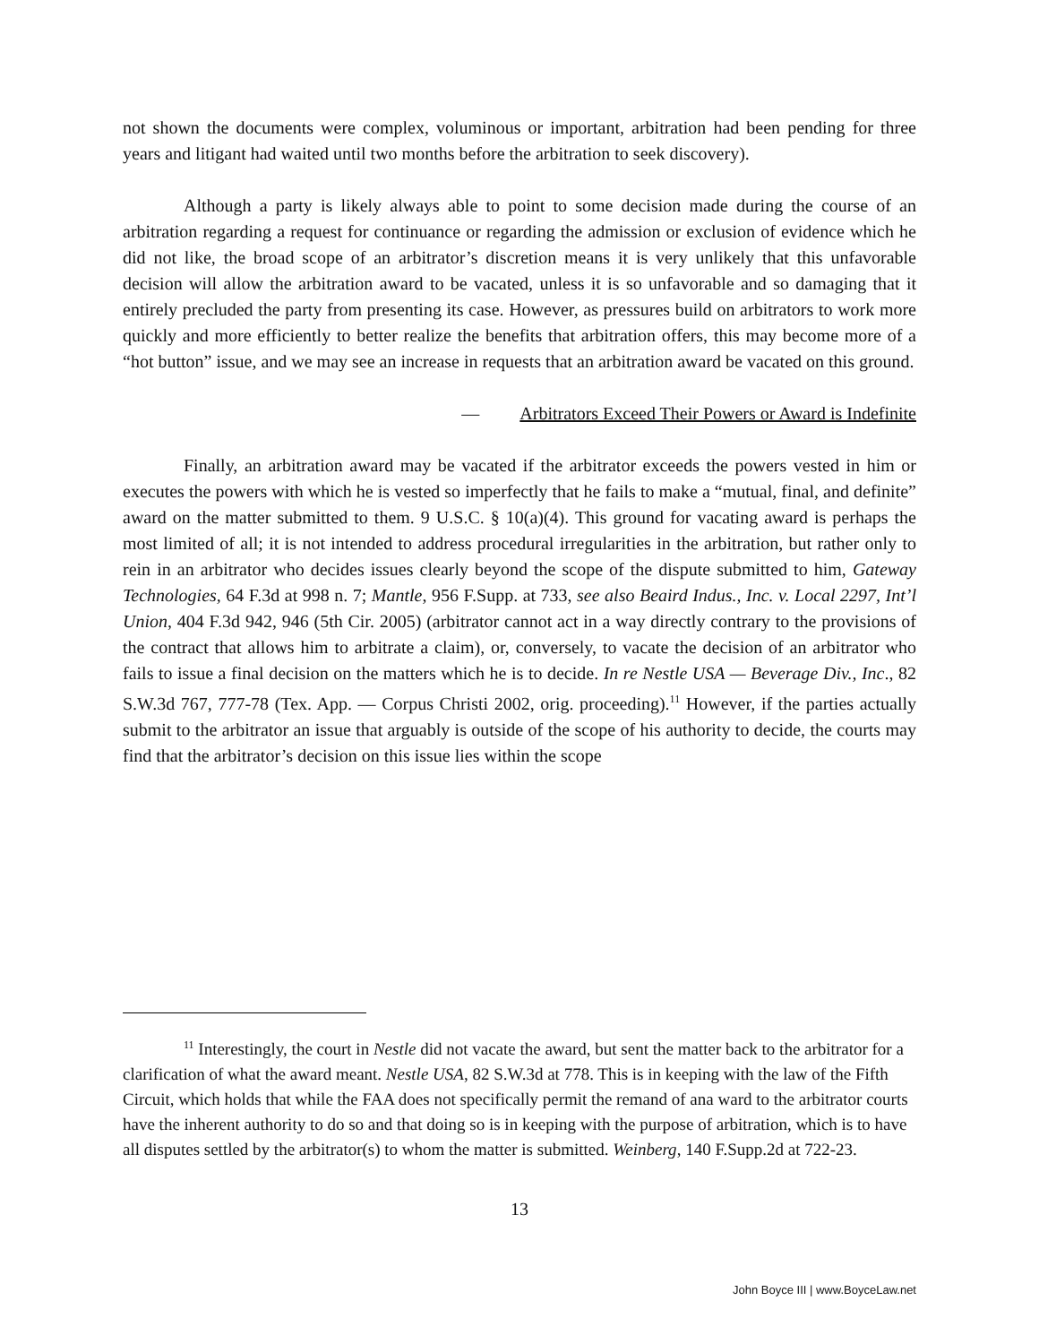not shown the documents were complex, voluminous or important, arbitration had been pending for three years and litigant had waited until two months before the arbitration to seek discovery).
Although a party is likely always able to point to some decision made during the course of an arbitration regarding a request for continuance or regarding the admission or exclusion of evidence which he did not like, the broad scope of an arbitrator’s discretion means it is very unlikely that this unfavorable decision will allow the arbitration award to be vacated, unless it is so unfavorable and so damaging that it entirely precluded the party from presenting its case. However, as pressures build on arbitrators to work more quickly and more efficiently to better realize the benefits that arbitration offers, this may become more of a “hot button” issue, and we may see an increase in requests that an arbitration award be vacated on this ground.
— Arbitrators Exceed Their Powers or Award is Indefinite
Finally, an arbitration award may be vacated if the arbitrator exceeds the powers vested in him or executes the powers with which he is vested so imperfectly that he fails to make a “mutual, final, and definite” award on the matter submitted to them. 9 U.S.C. § 10(a)(4). This ground for vacating award is perhaps the most limited of all; it is not intended to address procedural irregularities in the arbitration, but rather only to rein in an arbitrator who decides issues clearly beyond the scope of the dispute submitted to him, Gateway Technologies, 64 F.3d at 998 n. 7; Mantle, 956 F.Supp. at 733, see also Beaird Indus., Inc. v. Local 2297, Int’l Union, 404 F.3d 942, 946 (5th Cir. 2005) (arbitrator cannot act in a way directly contrary to the provisions of the contract that allows him to arbitrate a claim), or, conversely, to vacate the decision of an arbitrator who fails to issue a final decision on the matters which he is to decide. In re Nestle USA — Beverage Div., Inc., 82 S.W.3d 767, 777-78 (Tex. App. — Corpus Christi 2002, orig. proceeding).<sup>11</sup> However, if the parties actually submit to the arbitrator an issue that arguably is outside of the scope of his authority to decide, the courts may find that the arbitrator’s decision on this issue lies within the scope
<sup>11</sup> Interestingly, the court in Nestle did not vacate the award, but sent the matter back to the arbitrator for a clarification of what the award meant. Nestle USA, 82 S.W.3d at 778. This is in keeping with the law of the Fifth Circuit, which holds that while the FAA does not specifically permit the remand of ana ward to the arbitrator courts have the inherent authority to do so and that doing so is in keeping with the purpose of arbitration, which is to have all disputes settled by the arbitrator(s) to whom the matter is submitted. Weinberg, 140 F.Supp.2d at 722-23.
13
John Boyce III | www.BoyceLaw.net